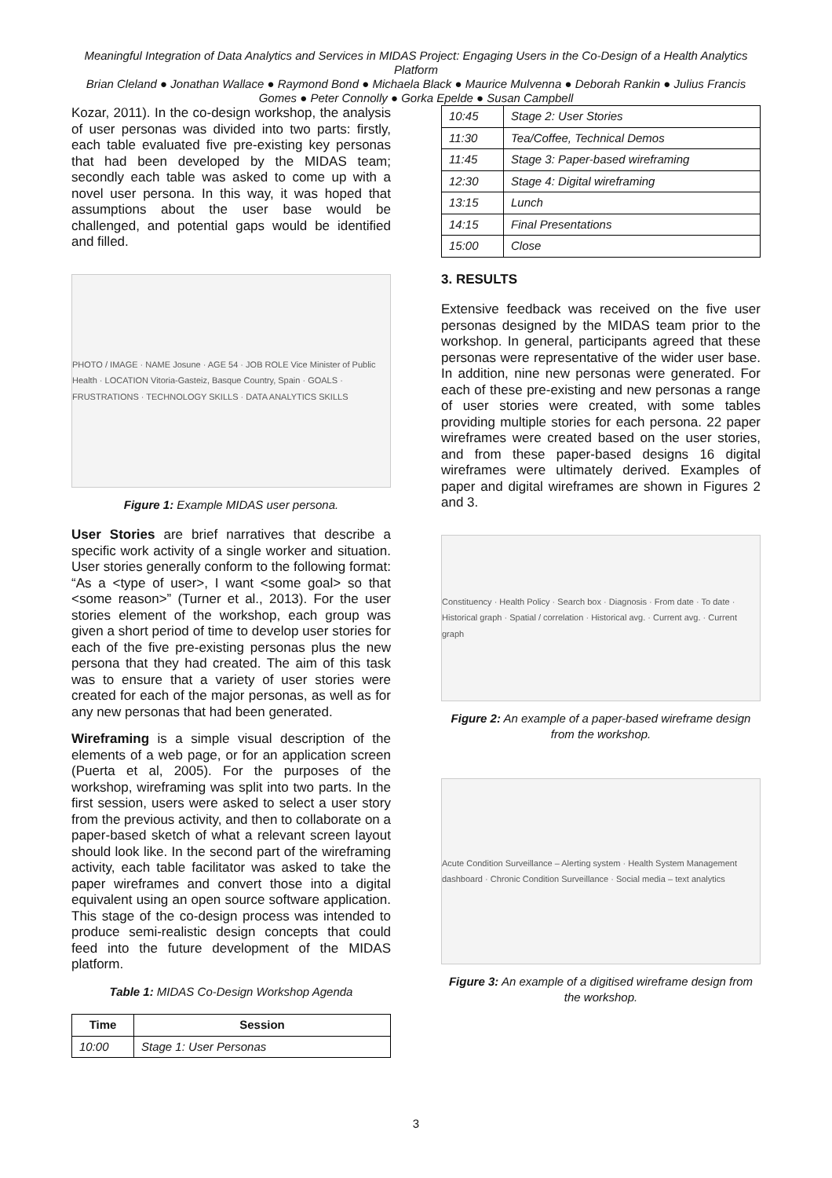Meaningful Integration of Data Analytics and Services in MIDAS Project: Engaging Users in the Co-Design of a Health Analytics Platform
Brian Cleland ● Jonathan Wallace ● Raymond Bond ● Michaela Black ● Maurice Mulvenna ● Deborah Rankin ● Julius Francis Gomes ● Peter Connolly ● Gorka Epelde ● Susan Campbell
Kozar, 2011). In the co-design workshop, the analysis of user personas was divided into two parts: firstly, each table evaluated five pre-existing key personas that had been developed by the MIDAS team; secondly each table was asked to come up with a novel user persona. In this way, it was hoped that assumptions about the user base would be challenged, and potential gaps would be identified and filled.
PHOTO / IMAGE · NAME Josune · AGE 54 · JOB ROLE Vice Minister of Public Health · LOCATION Vitoria-Gasteiz, Basque Country, Spain · GOALS · FRUSTRATIONS · TECHNOLOGY SKILLS · DATA ANALYTICS SKILLS
Figure 1: Example MIDAS user persona.
User Stories are brief narratives that describe a specific work activity of a single worker and situation. User stories generally conform to the following format: “As a <type of user>, I want <some goal> so that <some reason>” (Turner et al., 2013). For the user stories element of the workshop, each group was given a short period of time to develop user stories for each of the five pre-existing personas plus the new persona that they had created. The aim of this task was to ensure that a variety of user stories were created for each of the major personas, as well as for any new personas that had been generated.
Wireframing is a simple visual description of the elements of a web page, or for an application screen (Puerta et al, 2005). For the purposes of the workshop, wireframing was split into two parts. In the first session, users were asked to select a user story from the previous activity, and then to collaborate on a paper-based sketch of what a relevant screen layout should look like. In the second part of the wireframing activity, each table facilitator was asked to take the paper wireframes and convert those into a digital equivalent using an open source software application. This stage of the co-design process was intended to produce semi-realistic design concepts that could feed into the future development of the MIDAS platform.
Table 1: MIDAS Co-Design Workshop Agenda
| Time | Session |
| --- | --- |
| 10:00 | Stage 1: User Personas |
| 10:45 | Stage 2: User Stories |
| 11:30 | Tea/Coffee, Technical Demos |
| 11:45 | Stage 3: Paper-based wireframing |
| 12:30 | Stage 4: Digital wireframing |
| 13:15 | Lunch |
| 14:15 | Final Presentations |
| 15:00 | Close |
3. RESULTS
Extensive feedback was received on the five user personas designed by the MIDAS team prior to the workshop. In general, participants agreed that these personas were representative of the wider user base. In addition, nine new personas were generated. For each of these pre-existing and new personas a range of user stories were created, with some tables providing multiple stories for each persona. 22 paper wireframes were created based on the user stories, and from these paper-based designs 16 digital wireframes were ultimately derived. Examples of paper and digital wireframes are shown in Figures 2 and 3.
Constituency · Health Policy · Search box · Diagnosis · From date · To date · Historical graph · Spatial / correlation · Historical avg. · Current avg. · Current graph
Figure 2: An example of a paper-based wireframe design from the workshop.
Acute Condition Surveillance – Alerting system · Health System Management dashboard · Chronic Condition Surveillance · Social media – text analytics
Figure 3: An example of a digitised wireframe design from the workshop.
3